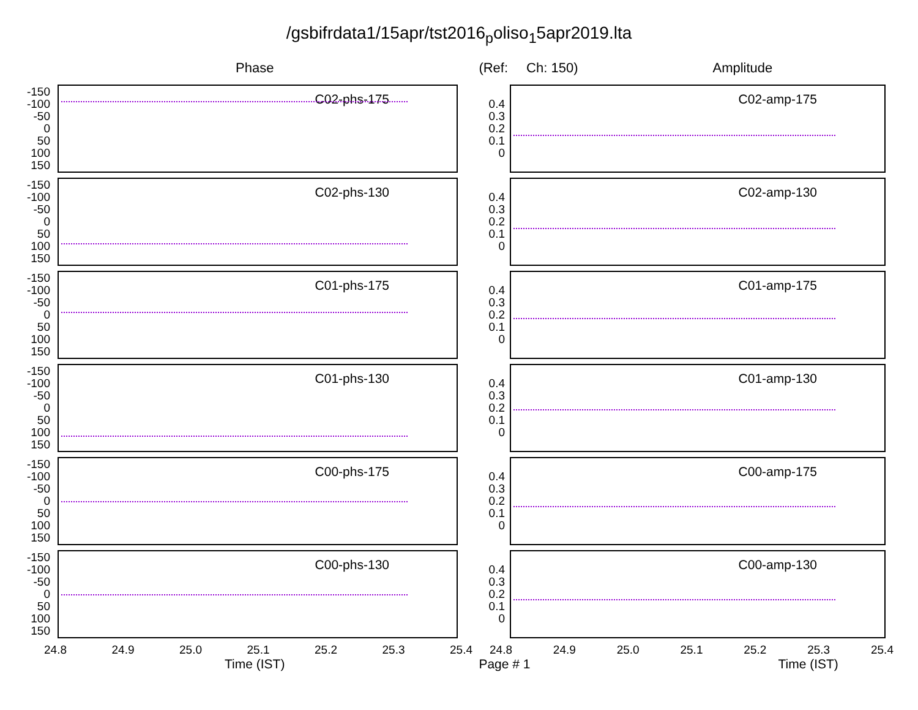/gsbifrdata1/15apr/tst2016<sub>p</sub>oliso<sub>1</sub>5apr2019.lta
Phase (Ref: Ch: 150) Amplitude
-150
-100
-50
0
50
100
150
C02-phs-175
-150
-100
-50
0
50
100
150
C02-phs-130
-150
-100
-50
0
50
100
150
C01-phs-175
-150
-100
-50
0
50
100
150
C01-phs-130
-150
-100
-50
0
50
100
150
C00-phs-175
-150
-100
-50
0
50
100
150
C00-phs-130
24.8 24.9 25.0 25.1 25.2 25.3 25.4
0.4
0.3
0.2
0.1
0
C02-amp-175
0.4
0.3
0.2
0.1
0
C02-amp-130
0.4
0.3
0.2
0.1
0
C01-amp-175
0.4
0.3
0.2
0.1
0
C01-amp-130
0.4
0.3
0.2
0.1
0
C00-amp-175
0.4
0.3
0.2
0.1
0
C00-amp-130
24.8 24.9 25.0 25.1 25.2 25.3 25.4
Time (IST) Page # 1 Time (IST)